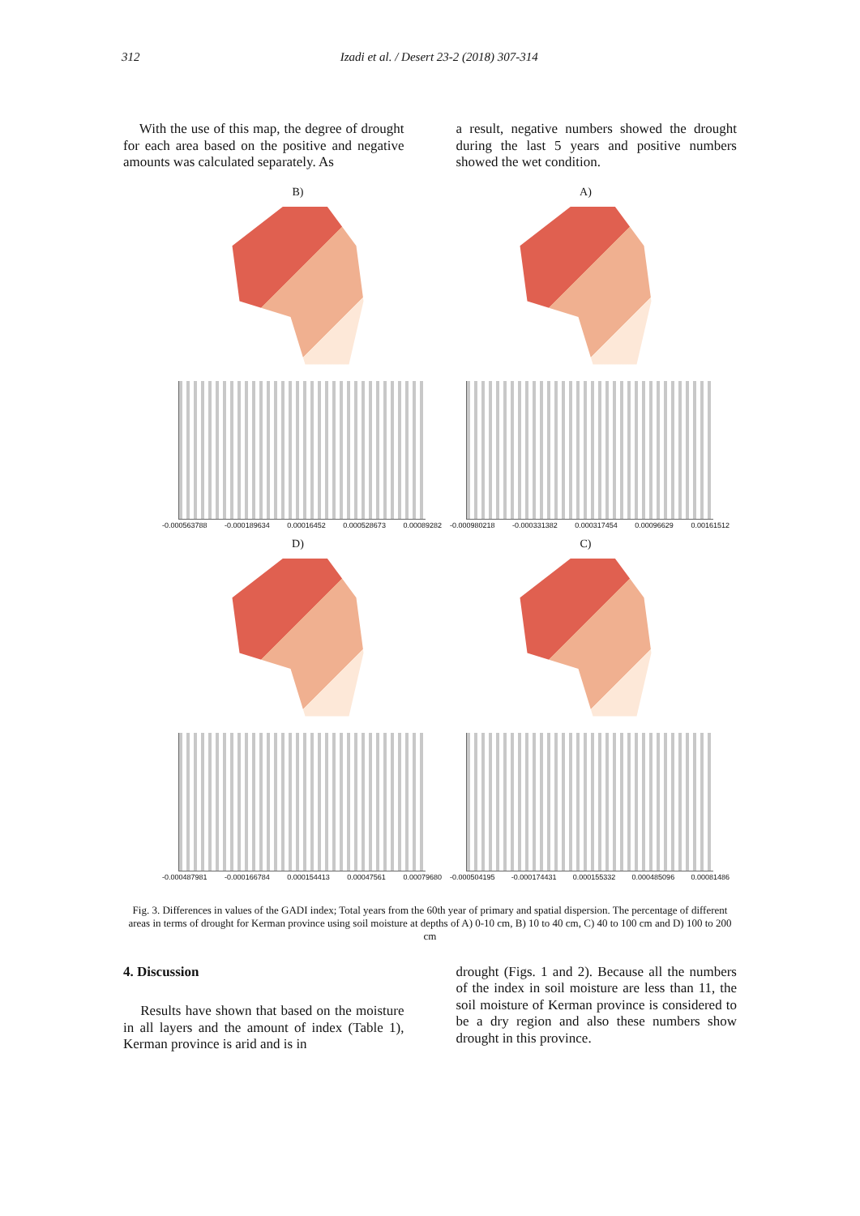312 Izadi et al. / Desert 23-2 (2018) 307-314
With the use of this map, the degree of drought for each area based on the positive and negative amounts was calculated separately. As
a result, negative numbers showed the drought during the last 5 years and positive numbers showed the wet condition.
B)
-0.000563788 -0.000189634 0.00016452 0.000528673 0.00089282
A)
-0.000980218 -0.000331382 0.000317454 0.00096629 0.00161512
D)
-0.000487981 -0.000166784 0.000154413 0.00047561 0.00079680
C)
-0.000504195 -0.000174431 0.000155332 0.000485096 0.00081486
Fig. 3. Differences in values of the GADI index; Total years from the 60th year of primary and spatial dispersion. The percentage of different areas in terms of drought for Kerman province using soil moisture at depths of A) 0-10 cm, B) 10 to 40 cm, C) 40 to 100 cm and D) 100 to 200 cm
4. Discussion
Results have shown that based on the moisture in all layers and the amount of index (Table 1), Kerman province is arid and is in
drought (Figs. 1 and 2). Because all the numbers of the index in soil moisture are less than 11, the soil moisture of Kerman province is considered to be a dry region and also these numbers show drought in this province.